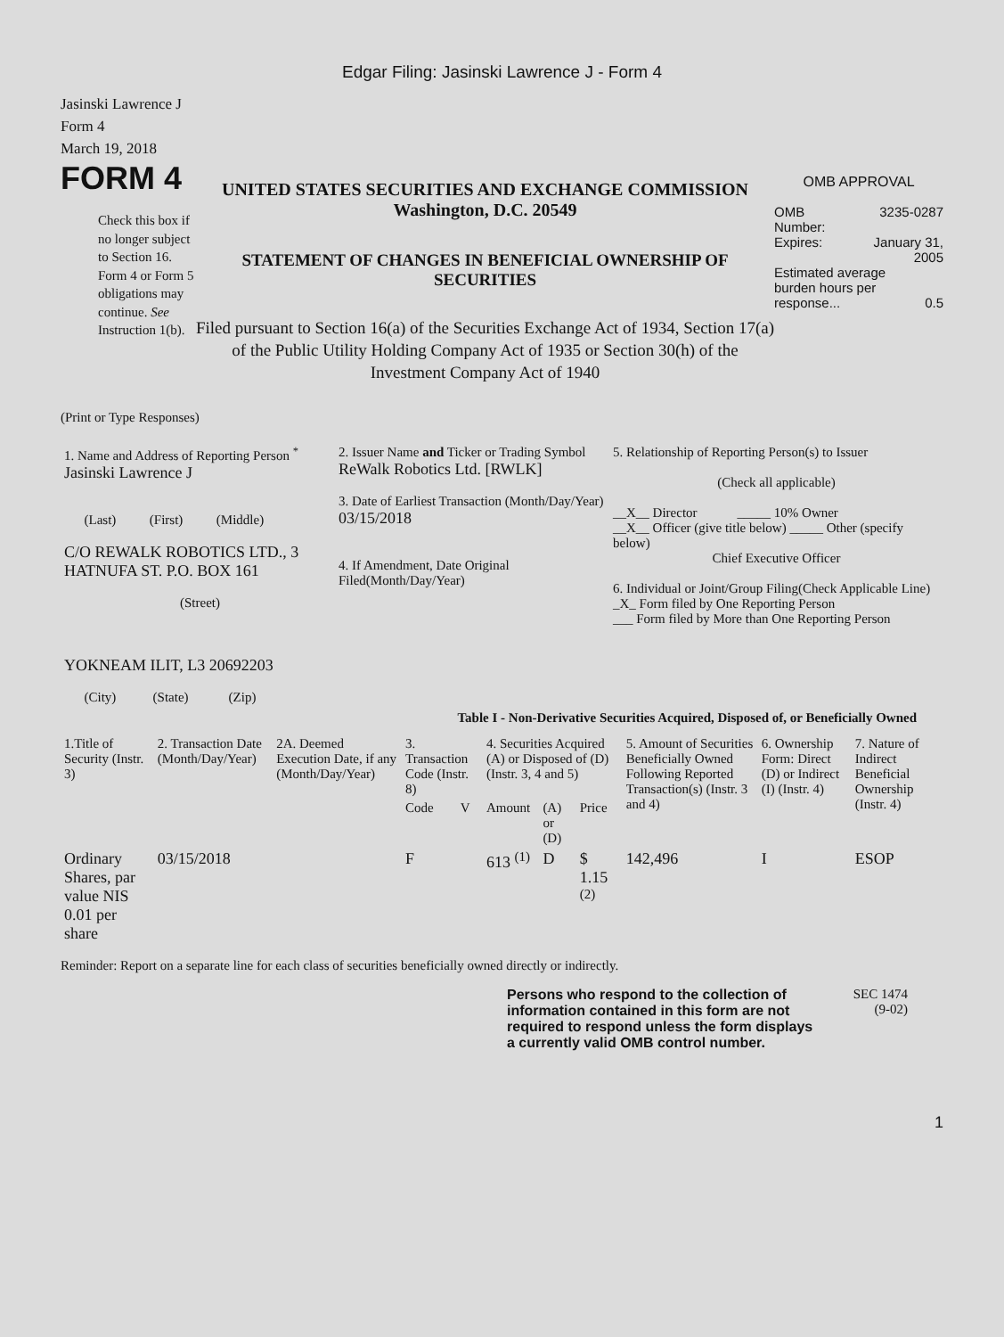Edgar Filing: Jasinski Lawrence J - Form 4
Jasinski Lawrence J
Form 4
March 19, 2018
FORM 4
Check this box if no longer subject to Section 16. Form 4 or Form 5 obligations may continue. See Instruction 1(b).
UNITED STATES SECURITIES AND EXCHANGE COMMISSION
Washington, D.C. 20549
STATEMENT OF CHANGES IN BENEFICIAL OWNERSHIP OF SECURITIES
Filed pursuant to Section 16(a) of the Securities Exchange Act of 1934, Section 17(a) of the Public Utility Holding Company Act of 1935 or Section 30(h) of the Investment Company Act of 1940
OMB APPROVAL
OMB
Number: 3235-0287
Expires: January 31,
2005
Estimated average burden hours per response... 0.5
(Print or Type Responses)
| 1. Name and Address of Reporting Person <sup>*</sup> Jasinski Lawrence J (Last) (First) (Middle) C/O REWALK ROBOTICS LTD., 3 HATNUFA ST. P.O. BOX 161 (Street) YOKNEAM ILIT, L3 20692203 (City) (State) (Zip) | 2. Issuer Name and Ticker or Trading Symbol ReWalk Robotics Ltd. [RWLK] 3. Date of Earliest Transaction (Month/Day/Year) 03/15/2018 4. If Amendment, Date Original Filed(Month/Day/Year) | 5. Relationship of Reporting Person(s) to Issuer (Check all applicable) __X__ Director _____ 10% Owner __X__ Officer (give title below) _____ Other (specify below) Chief Executive Officer 6. Individual or Joint/Group Filing(Check Applicable Line) _X_ Form filed by One Reporting Person ___ Form filed by More than One Reporting Person |
Table I - Non-Derivative Securities Acquired, Disposed of, or Beneficially Owned
| 1.Title of Security (Instr. 3) | 2. Transaction Date (Month/Day/Year) | 2A. Deemed Execution Date, if any (Month/Day/Year) | 3. Transaction Code (Instr. 8) | | 4. Securities Acquired (A) or Disposed of (D) (Instr. 3, 4 and 5) | | | 5. Amount of Securities Beneficially Owned Following Reported Transaction(s) (Instr. 3 and 4) | 6. Ownership Form: Direct (D) or Indirect (I) (Instr. 4) | 7. Nature of Indirect Beneficial Ownership (Instr. 4) |
| --- | --- | --- | --- | --- | --- | --- | --- | --- | --- | --- |
| | | | Code | V | Amount | (A) or (D) | Price | | | |
| Ordinary Shares, par value NIS 0.01 per share | 03/15/2018 | | F | | 613 <sup>(1)</sup> | D | $ 1.15 <sup>(2)</sup> | 142,496 | I | ESOP |
Reminder: Report on a separate line for each class of securities beneficially owned directly or indirectly.
Persons who respond to the collection of information contained in this form are not required to respond unless the form displays a currently valid OMB control number.
SEC 1474
(9-02)
1